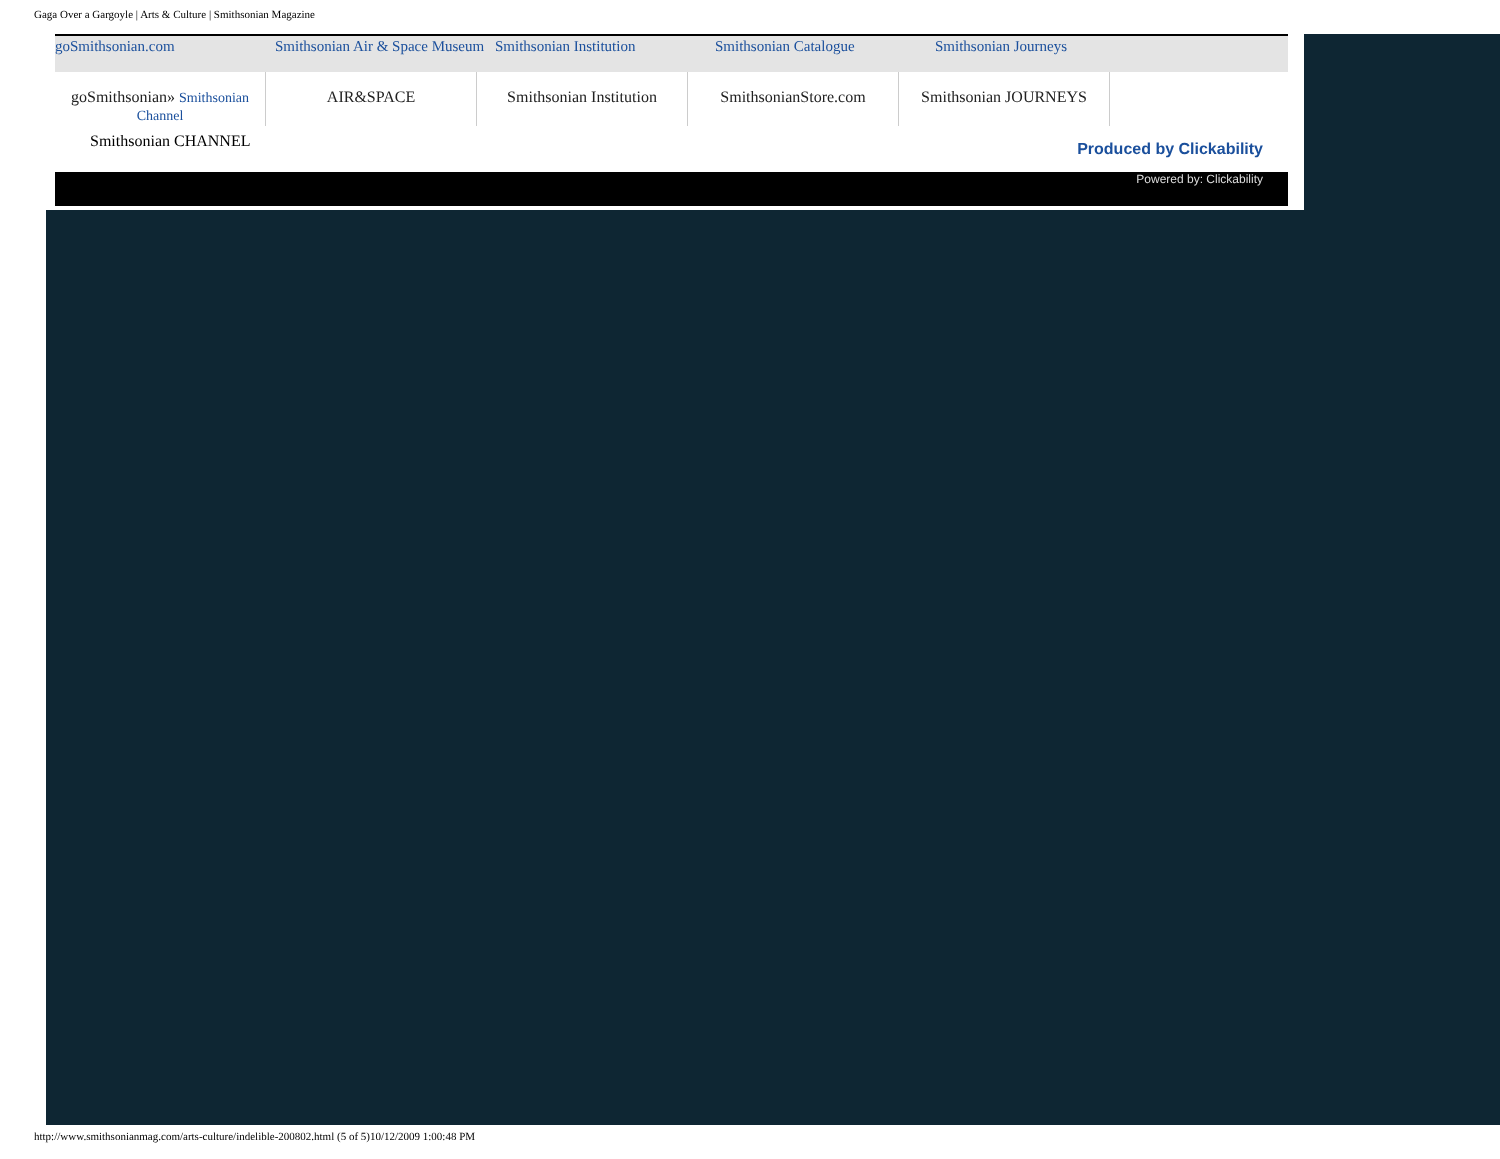Gaga Over a Gargoyle | Arts & Culture | Smithsonian Magazine
goSmithsonian.com Smithsonian Air & Space Museum Smithsonian Institution Smithsonian Catalogue Smithsonian Journeys
goSmithsonian» Smithsonian Channel
AIR&SPACE Smithsonian Institution
SmithsonianStore.com Smithsonian JOURNEYS
Smithsonian CHANNEL Produced by Clickability
Powered by: Clickability
http://www.smithsonianmag.com/arts-culture/indelible-200802.html (5 of 5)10/12/2009 1:00:48 PM